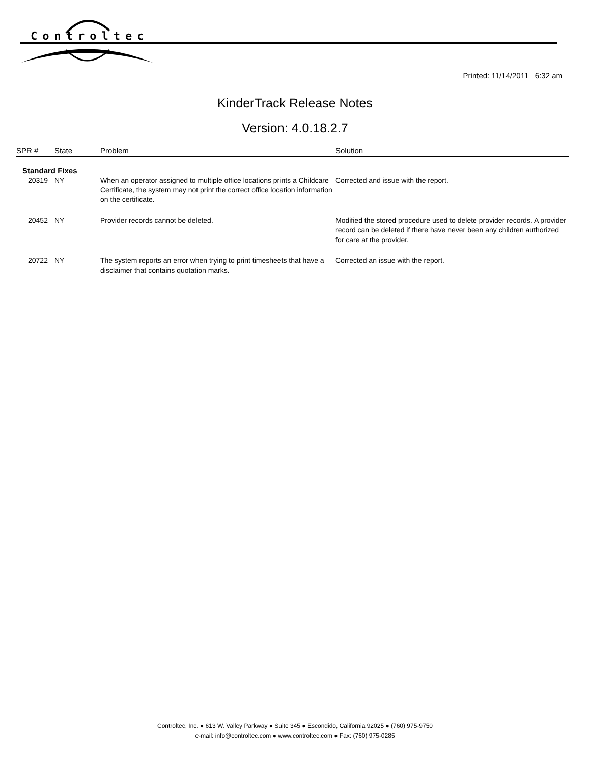Controltec
Printed: 11/14/2011 6:32 am
KinderTrack Release Notes
Version: 4.0.18.2.7
| SPR # | State | Problem | Solution |
| --- | --- | --- | --- |
| Standard Fixes | | | |
| 20319 | NY | When an operator assigned to multiple office locations prints a Childcare Certificate, the system may not print the correct office location information on the certificate. | Corrected and issue with the report. |
| 20452 | NY | Provider records cannot be deleted. | Modified the stored procedure used to delete provider records. A provider record can be deleted if there have never been any children authorized for care at the provider. |
| 20722 | NY | The system reports an error when trying to print timesheets that have a disclaimer that contains quotation marks. | Corrected an issue with the report. |
Controltec, Inc. ● 613 W. Valley Parkway ● Suite 345 ● Escondido, California 92025 ● (760) 975-9750
e-mail: info@controltec.com ● www.controltec.com ● Fax: (760) 975-0285